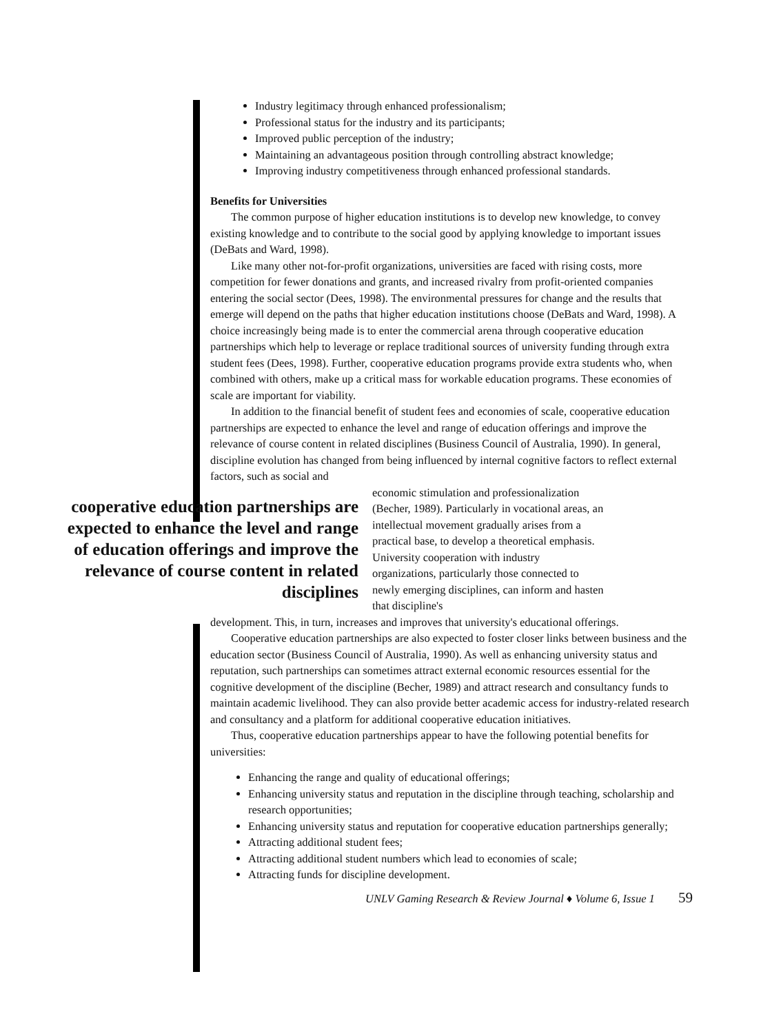Industry legitimacy through enhanced professionalism;
Professional status for the industry and its participants;
Improved public perception of the industry;
Maintaining an advantageous position through controlling abstract knowledge;
Improving industry competitiveness through enhanced professional standards.
Benefits for Universities
The common purpose of higher education institutions is to develop new knowledge, to convey existing knowledge and to contribute to the social good by applying knowledge to important issues (DeBats and Ward, 1998).
Like many other not-for-profit organizations, universities are faced with rising costs, more competition for fewer donations and grants, and increased rivalry from profit-oriented companies entering the social sector (Dees, 1998). The environmental pressures for change and the results that emerge will depend on the paths that higher education institutions choose (DeBats and Ward, 1998). A choice increasingly being made is to enter the commercial arena through cooperative education partnerships which help to leverage or replace traditional sources of university funding through extra student fees (Dees, 1998). Further, cooperative education programs provide extra students who, when combined with others, make up a critical mass for workable education programs. These economies of scale are important for viability.
In addition to the financial benefit of student fees and economies of scale, cooperative education partnerships are expected to enhance the level and range of education offerings and improve the relevance of course content in related disciplines (Business Council of Australia, 1990). In general, discipline evolution has changed from being influenced by internal cognitive factors to reflect external factors, such as social and
cooperative education partnerships are expected to enhance the level and range of education offerings and improve the relevance of course content in related disciplines
economic stimulation and professionalization (Becher, 1989). Particularly in vocational areas, an intellectual movement gradually arises from a practical base, to develop a theoretical emphasis. University cooperation with industry organizations, particularly those connected to newly emerging disciplines, can inform and hasten that discipline's
development. This, in turn, increases and improves that university's educational offerings.
Cooperative education partnerships are also expected to foster closer links between business and the education sector (Business Council of Australia, 1990). As well as enhancing university status and reputation, such partnerships can sometimes attract external economic resources essential for the cognitive development of the discipline (Becher, 1989) and attract research and consultancy funds to maintain academic livelihood. They can also provide better academic access for industry-related research and consultancy and a platform for additional cooperative education initiatives.
Thus, cooperative education partnerships appear to have the following potential benefits for universities:
Enhancing the range and quality of educational offerings;
Enhancing university status and reputation in the discipline through teaching, scholarship and research opportunities;
Enhancing university status and reputation for cooperative education partnerships generally;
Attracting additional student fees;
Attracting additional student numbers which lead to economies of scale;
Attracting funds for discipline development.
UNLV Gaming Research & Review Journal ♦ Volume 6, Issue 1 59